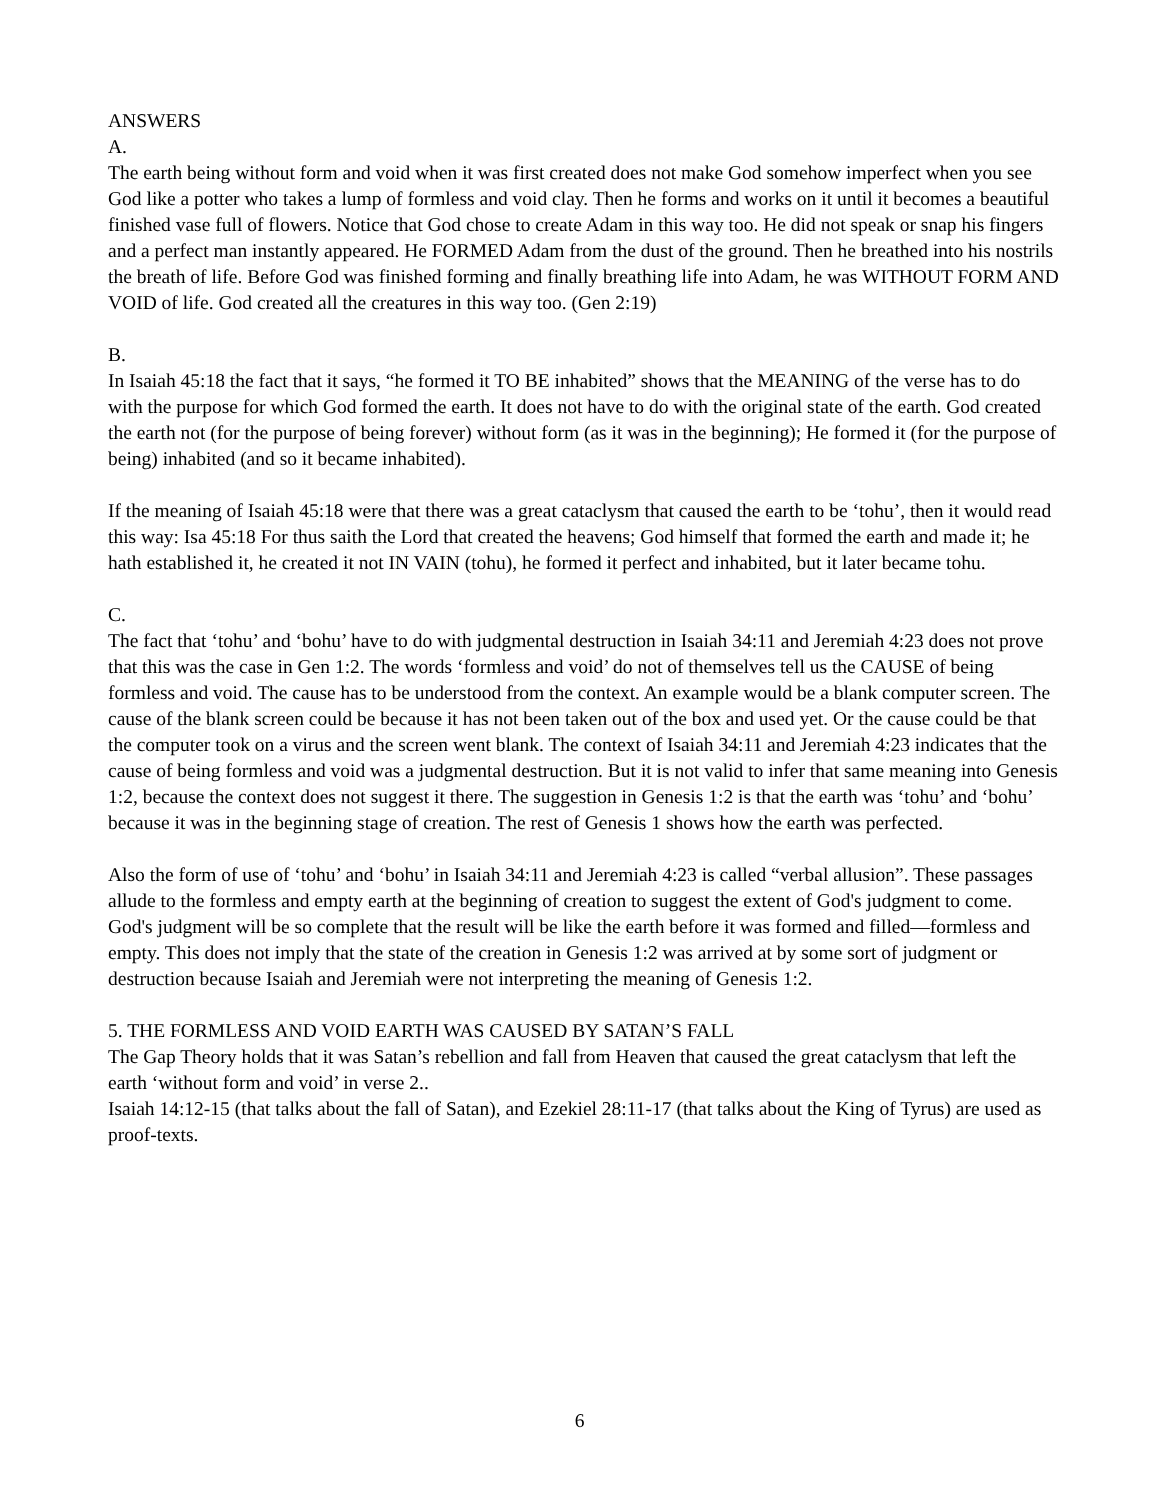ANSWERS
A.
The earth being without form and void when it was first created does not make God somehow imperfect when you see God like a potter who takes a lump of formless and void clay. Then he forms and works on it until it becomes a beautiful finished vase full of flowers. Notice that God chose to create Adam in this way too. He did not speak or snap his fingers and a perfect man instantly appeared. He FORMED Adam from the dust of the ground. Then he breathed into his nostrils the breath of life. Before God was finished forming and finally breathing life into Adam, he was WITHOUT FORM AND VOID of life. God created all the creatures in this way too. (Gen 2:19)
B.
In Isaiah 45:18 the fact that it says, “he formed it TO BE inhabited” shows that the MEANING of the verse has to do with the purpose for which God formed the earth. It does not have to do with the original state of the earth. God created the earth not (for the purpose of being forever) without form (as it was in the beginning); He formed it (for the purpose of being) inhabited (and so it became inhabited).
If the meaning of Isaiah 45:18 were that there was a great cataclysm that caused the earth to be ‘tohu’, then it would read this way: Isa 45:18 For thus saith the Lord that created the heavens; God himself that formed the earth and made it; he hath established it, he created it not IN VAIN (tohu), he formed it perfect and inhabited, but it later became tohu.
C.
The fact that ‘tohu’ and ‘bohu’ have to do with judgmental destruction in Isaiah 34:11 and Jeremiah 4:23 does not prove that this was the case in Gen 1:2. The words ‘formless and void’ do not of themselves tell us the CAUSE of being formless and void. The cause has to be understood from the context. An example would be a blank computer screen. The cause of the blank screen could be because it has not been taken out of the box and used yet. Or the cause could be that the computer took on a virus and the screen went blank. The context of Isaiah 34:11 and Jeremiah 4:23 indicates that the cause of being formless and void was a judgmental destruction. But it is not valid to infer that same meaning into Genesis 1:2, because the context does not suggest it there. The suggestion in Genesis 1:2 is that the earth was ‘tohu’ and ‘bohu’ because it was in the beginning stage of creation. The rest of Genesis 1 shows how the earth was perfected.
Also the form of use of ‘tohu’ and ‘bohu’ in Isaiah 34:11 and Jeremiah 4:23 is called “verbal allusion”. These passages allude to the formless and empty earth at the beginning of creation to suggest the extent of God's judgment to come. God's judgment will be so complete that the result will be like the earth before it was formed and filled—formless and empty. This does not imply that the state of the creation in Genesis 1:2 was arrived at by some sort of judgment or destruction because Isaiah and Jeremiah were not interpreting the meaning of Genesis 1:2.
5. THE FORMLESS AND VOID EARTH WAS CAUSED BY SATAN’S FALL
The Gap Theory holds that it was Satan’s rebellion and fall from Heaven that caused the great cataclysm that left the earth ‘without form and void’ in verse 2..
Isaiah 14:12-15 (that talks about the fall of Satan), and Ezekiel 28:11-17 (that talks about the King of Tyrus) are used as proof-texts.
6